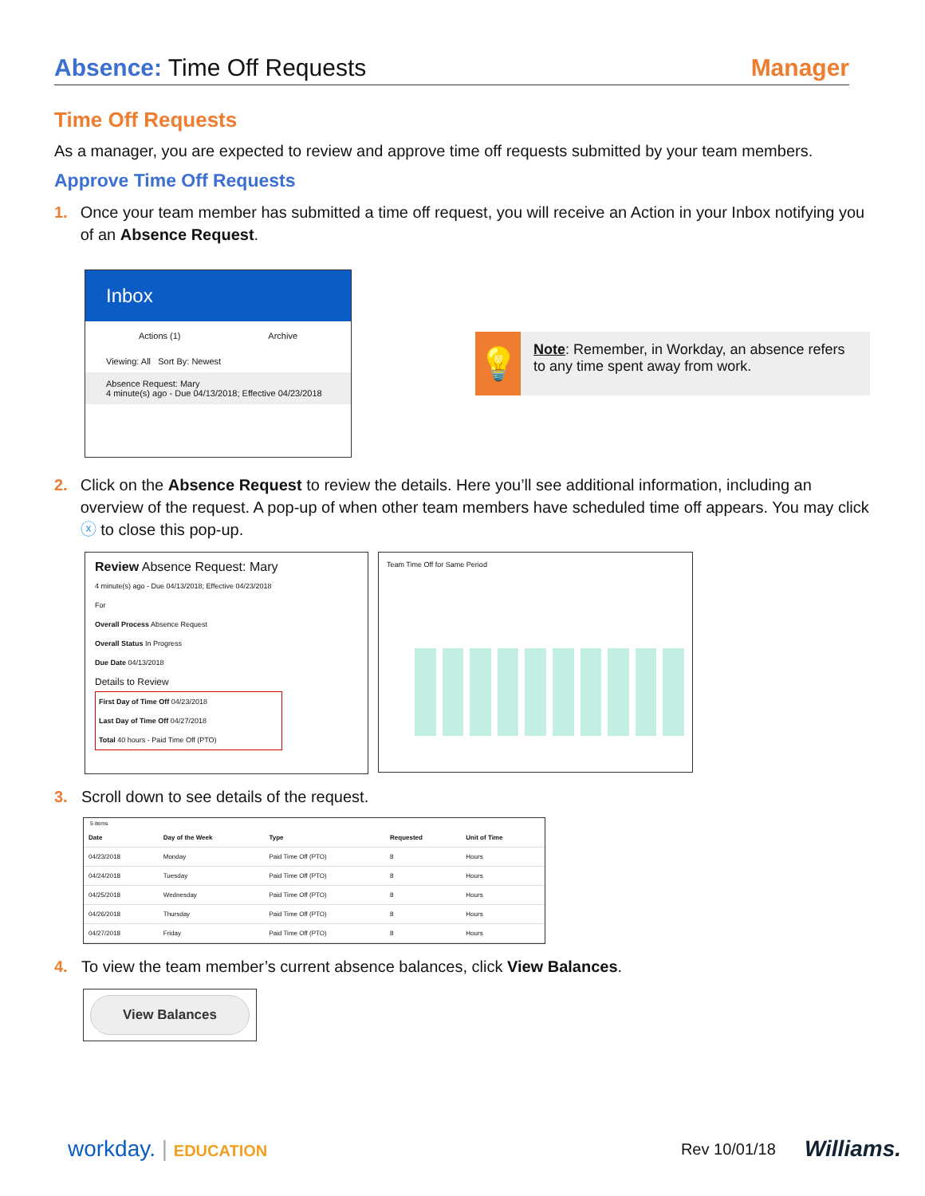Absence: Time Off Requests Manager
Time Off Requests
As a manager, you are expected to review and approve time off requests submitted by your team members.
Approve Time Off Requests
1.
Once your team member has submitted a time off request, you will receive an Action in your Inbox notifying you of an Absence Request.
Inbox
Actions (1) Archive
Viewing: All Sort By: Newest
Absence Request: Mary
4 minute(s) ago - Due 04/13/2018; Effective 04/23/2018
💡
Note: Remember, in Workday, an absence refers to any time spent away from work.
2.
Click on the Absence Request to review the details. Here you’ll see additional information, including an overview of the request. A pop-up of when other team members have scheduled time off appears. You may click ⓧ to close this pop-up.
Review Absence Request: Mary
4 minute(s) ago - Due 04/13/2018; Effective 04/23/2018
For
Overall Process Absence Request
Overall Status In Progress
Due Date 04/13/2018
Details to Review
First Day of Time Off 04/23/2018
Last Day of Time Off 04/27/2018
Total 40 hours - Paid Time Off (PTO)
Team Time Off for Same Period
3.
Scroll down to see details of the request.
5 items
| Date | Day of the Week | Type | Requested | Unit of Time |
| --- | --- | --- | --- | --- |
| 04/23/2018 | Monday | Paid Time Off (PTO) | 8 | Hours |
| 04/24/2018 | Tuesday | Paid Time Off (PTO) | 8 | Hours |
| 04/25/2018 | Wednesday | Paid Time Off (PTO) | 8 | Hours |
| 04/26/2018 | Thursday | Paid Time Off (PTO) | 8 | Hours |
| 04/27/2018 | Friday | Paid Time Off (PTO) | 8 | Hours |
4.
To view the team member’s current absence balances, click View Balances.
View Balances
workday. | EDUCATION Rev 10/01/18 Williams.